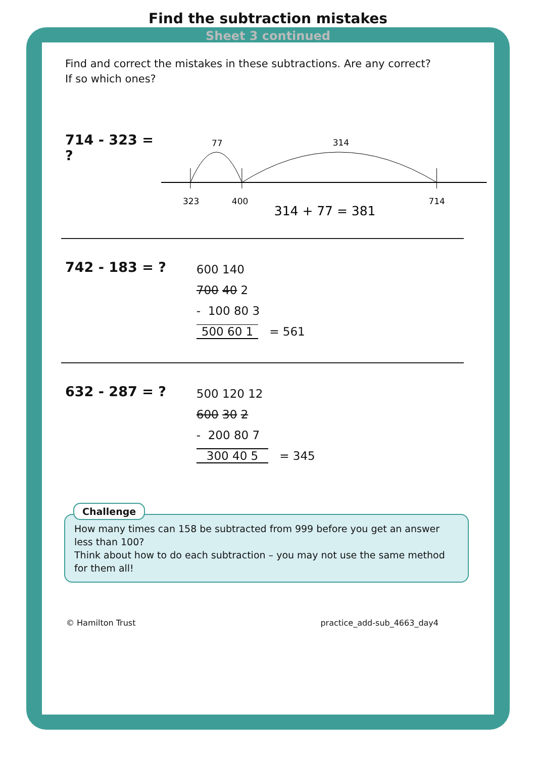Find the subtraction mistakes
Sheet 3 continued
Find and correct the mistakes in these subtractions. Are any correct?
If so which ones?
714 - 323 = ?
77
314
323
400
714
314 + 77 = 381
742 - 183 = ?
600 140
700 40 2
- 100 80 3
500 60 1 = 561
632 - 287 = ?
500 120 12
600 30 2
- 200 80 7
300 40 5 = 345
Challenge
How many times can 158 be subtracted from 999 before you get an answer less than 100?
Think about how to do each subtraction – you may not use the same method for them all!
© Hamilton Trust practice_add-sub_4663_day4